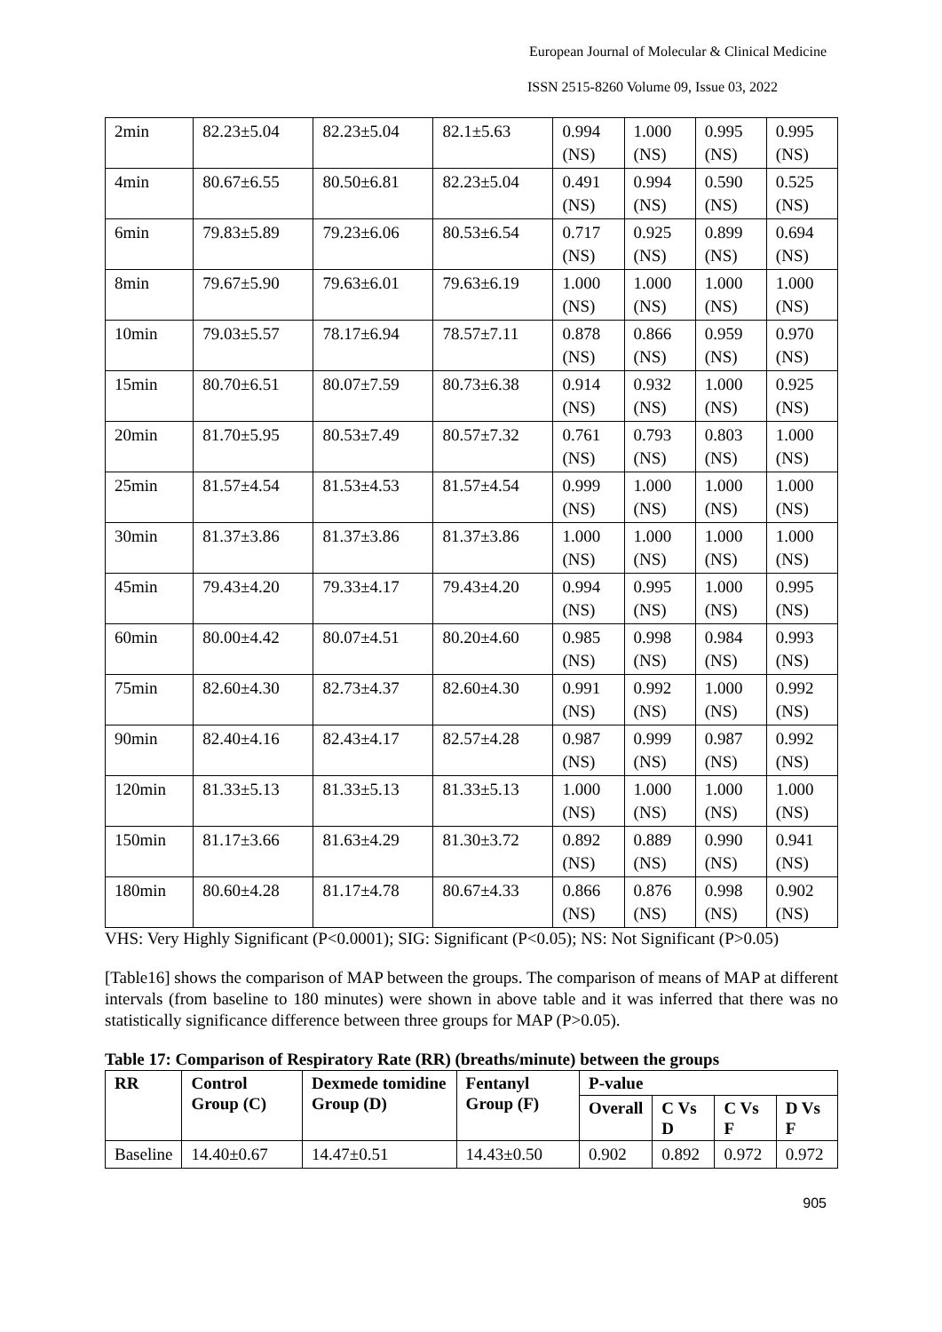European Journal of Molecular & Clinical Medicine
ISSN 2515-8260 Volume 09, Issue 03, 2022
| 2min | 82.23±5.04 | 82.23±5.04 | 82.1±5.63 | 0.994 (NS) | 1.000 (NS) | 0.995 (NS) | 0.995 (NS) |
| 4min | 80.67±6.55 | 80.50±6.81 | 82.23±5.04 | 0.491 (NS) | 0.994 (NS) | 0.590 (NS) | 0.525 (NS) |
| 6min | 79.83±5.89 | 79.23±6.06 | 80.53±6.54 | 0.717 (NS) | 0.925 (NS) | 0.899 (NS) | 0.694 (NS) |
| 8min | 79.67±5.90 | 79.63±6.01 | 79.63±6.19 | 1.000 (NS) | 1.000 (NS) | 1.000 (NS) | 1.000 (NS) |
| 10min | 79.03±5.57 | 78.17±6.94 | 78.57±7.11 | 0.878 (NS) | 0.866 (NS) | 0.959 (NS) | 0.970 (NS) |
| 15min | 80.70±6.51 | 80.07±7.59 | 80.73±6.38 | 0.914 (NS) | 0.932 (NS) | 1.000 (NS) | 0.925 (NS) |
| 20min | 81.70±5.95 | 80.53±7.49 | 80.57±7.32 | 0.761 (NS) | 0.793 (NS) | 0.803 (NS) | 1.000 (NS) |
| 25min | 81.57±4.54 | 81.53±4.53 | 81.57±4.54 | 0.999 (NS) | 1.000 (NS) | 1.000 (NS) | 1.000 (NS) |
| 30min | 81.37±3.86 | 81.37±3.86 | 81.37±3.86 | 1.000 (NS) | 1.000 (NS) | 1.000 (NS) | 1.000 (NS) |
| 45min | 79.43±4.20 | 79.33±4.17 | 79.43±4.20 | 0.994 (NS) | 0.995 (NS) | 1.000 (NS) | 0.995 (NS) |
| 60min | 80.00±4.42 | 80.07±4.51 | 80.20±4.60 | 0.985 (NS) | 0.998 (NS) | 0.984 (NS) | 0.993 (NS) |
| 75min | 82.60±4.30 | 82.73±4.37 | 82.60±4.30 | 0.991 (NS) | 0.992 (NS) | 1.000 (NS) | 0.992 (NS) |
| 90min | 82.40±4.16 | 82.43±4.17 | 82.57±4.28 | 0.987 (NS) | 0.999 (NS) | 0.987 (NS) | 0.992 (NS) |
| 120min | 81.33±5.13 | 81.33±5.13 | 81.33±5.13 | 1.000 (NS) | 1.000 (NS) | 1.000 (NS) | 1.000 (NS) |
| 150min | 81.17±3.66 | 81.63±4.29 | 81.30±3.72 | 0.892 (NS) | 0.889 (NS) | 0.990 (NS) | 0.941 (NS) |
| 180min | 80.60±4.28 | 81.17±4.78 | 80.67±4.33 | 0.866 (NS) | 0.876 (NS) | 0.998 (NS) | 0.902 (NS) |
VHS: Very Highly Significant (P<0.0001); SIG: Significant (P<0.05); NS: Not Significant (P>0.05)
[Table16] shows the comparison of MAP between the groups. The comparison of means of MAP at different intervals (from baseline to 180 minutes) were shown in above table and it was inferred that there was no statistically significance difference between three groups for MAP (P>0.05).
Table 17: Comparison of Respiratory Rate (RR) (breaths/minute) between the groups
| RR | Control Group (C) | Dexmede tomidine Group (D) | Fentanyl Group (F) | P-value | | | |
| --- | --- | --- | --- | --- | --- | --- | --- |
| | | | | Overall | C Vs D | C Vs F | D Vs F |
| Baseline | 14.40±0.67 | 14.47±0.51 | 14.43±0.50 | 0.902 | 0.892 | 0.972 | 0.972 |
905